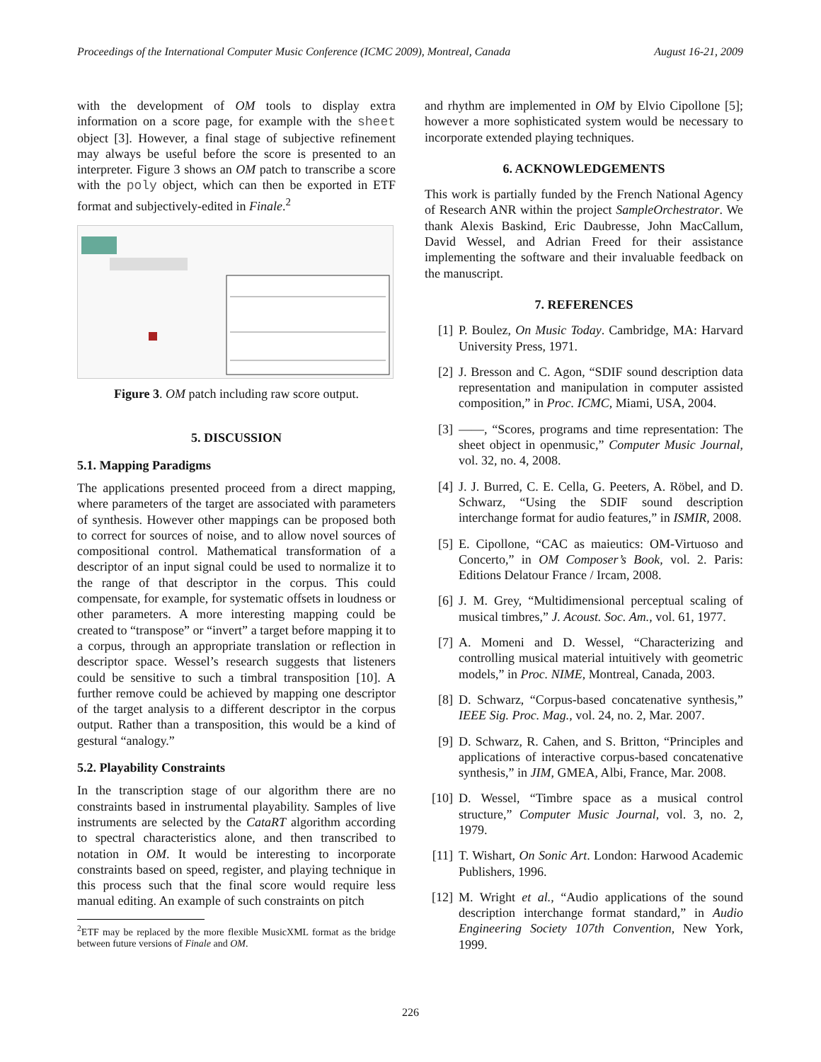Proceedings of the International Computer Music Conference (ICMC 2009), Montreal, Canada August 16-21, 2009
with the development of OM tools to display extra information on a score page, for example with the sheet object [3]. However, a final stage of subjective refinement may always be useful before the score is presented to an interpreter. Figure 3 shows an OM patch to transcribe a score with the poly object, which can then be exported in ETF format and subjectively-edited in Finale.<sup>2</sup>
Figure 3. OM patch including raw score output.
5. DISCUSSION
5.1. Mapping Paradigms
The applications presented proceed from a direct mapping, where parameters of the target are associated with parameters of synthesis. However other mappings can be proposed both to correct for sources of noise, and to allow novel sources of compositional control. Mathematical transformation of a descriptor of an input signal could be used to normalize it to the range of that descriptor in the corpus. This could compensate, for example, for systematic offsets in loudness or other parameters. A more interesting mapping could be created to “transpose” or “invert” a target before mapping it to a corpus, through an appropriate translation or reflection in descriptor space. Wessel’s research suggests that listeners could be sensitive to such a timbral transposition [10]. A further remove could be achieved by mapping one descriptor of the target analysis to a different descriptor in the corpus output. Rather than a transposition, this would be a kind of gestural “analogy.”
5.2. Playability Constraints
In the transcription stage of our algorithm there are no constraints based in instrumental playability. Samples of live instruments are selected by the CataRT algorithm according to spectral characteristics alone, and then transcribed to notation in OM. It would be interesting to incorporate constraints based on speed, register, and playing technique in this process such that the final score would require less manual editing. An example of such constraints on pitch
<sup>2</sup> ETF may be replaced by the more flexible MusicXML format as the bridge between future versions of Finale and OM.
and rhythm are implemented in OM by Elvio Cipollone [5]; however a more sophisticated system would be necessary to incorporate extended playing techniques.
6. ACKNOWLEDGEMENTS
This work is partially funded by the French National Agency of Research ANR within the project SampleOrchestrator. We thank Alexis Baskind, Eric Daubresse, John MacCallum, David Wessel, and Adrian Freed for their assistance implementing the software and their invaluable feedback on the manuscript.
7. REFERENCES
[1] P. Boulez, On Music Today. Cambridge, MA: Harvard University Press, 1971.
[2] J. Bresson and C. Agon, “SDIF sound description data representation and manipulation in computer assisted composition,” in Proc. ICMC, Miami, USA, 2004.
[3] ——, “Scores, programs and time representation: The sheet object in openmusic,” Computer Music Journal, vol. 32, no. 4, 2008.
[4] J. J. Burred, C. E. Cella, G. Peeters, A. Röbel, and D. Schwarz, “Using the SDIF sound description interchange format for audio features,” in ISMIR, 2008.
[5] E. Cipollone, “CAC as maieutics: OM-Virtuoso and Concerto,” in OM Composer’s Book, vol. 2. Paris: Editions Delatour France / Ircam, 2008.
[6] J. M. Grey, “Multidimensional perceptual scaling of musical timbres,” J. Acoust. Soc. Am., vol. 61, 1977.
[7] A. Momeni and D. Wessel, “Characterizing and controlling musical material intuitively with geometric models,” in Proc. NIME, Montreal, Canada, 2003.
[8] D. Schwarz, “Corpus-based concatenative synthesis,” IEEE Sig. Proc. Mag., vol. 24, no. 2, Mar. 2007.
[9] D. Schwarz, R. Cahen, and S. Britton, “Principles and applications of interactive corpus-based concatenative synthesis,” in JIM, GMEA, Albi, France, Mar. 2008.
[10] D. Wessel, “Timbre space as a musical control structure,” Computer Music Journal, vol. 3, no. 2, 1979.
[11] T. Wishart, On Sonic Art. London: Harwood Academic Publishers, 1996.
[12] M. Wright et al., “Audio applications of the sound description interchange format standard,” in Audio Engineering Society 107th Convention, New York, 1999.
226